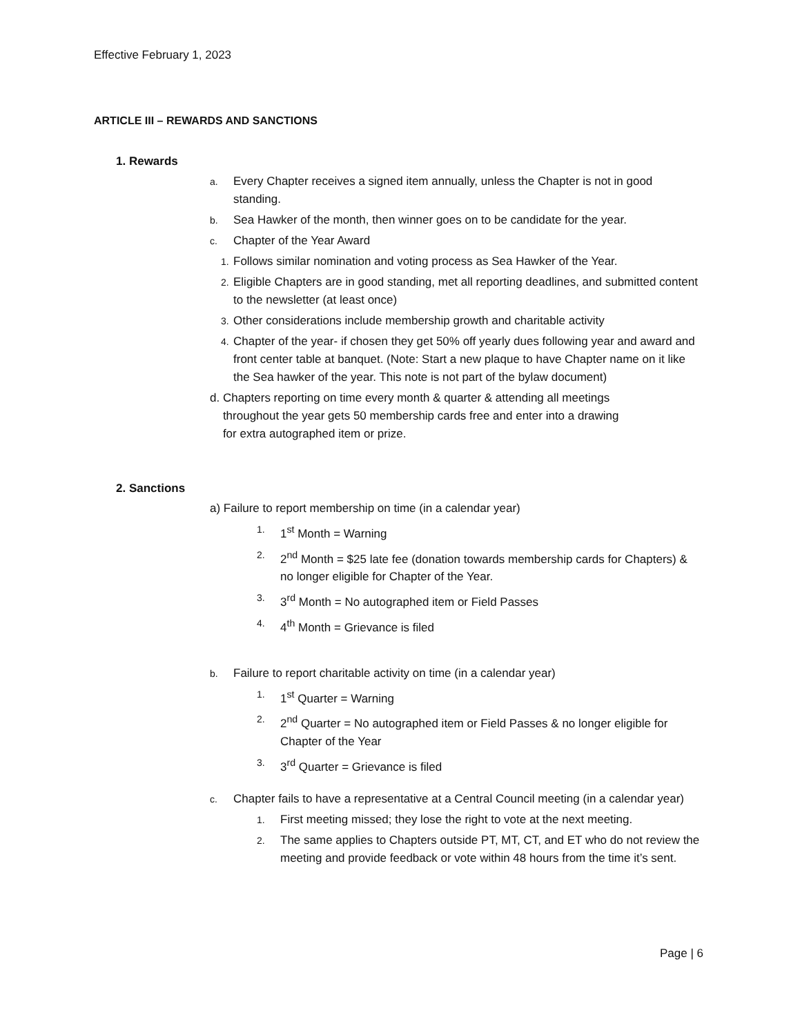Effective February 1, 2023
ARTICLE III – REWARDS AND SANCTIONS
1. Rewards
a. Every Chapter receives a signed item annually, unless the Chapter is not in good standing.
b. Sea Hawker of the month, then winner goes on to be candidate for the year.
c. Chapter of the Year Award
1. Follows similar nomination and voting process as Sea Hawker of the Year.
2. Eligible Chapters are in good standing, met all reporting deadlines, and submitted content to the newsletter (at least once)
3. Other considerations include membership growth and charitable activity
4. Chapter of the year- if chosen they get 50% off yearly dues following year and award and front center table at banquet. (Note: Start a new plaque to have Chapter name on it like the Sea hawker of the year. This note is not part of the bylaw document)
d. Chapters reporting on time every month & quarter & attending all meetings
throughout the year gets 50 membership cards free and enter into a drawing
for extra autographed item or prize.
2. Sanctions
a) Failure to report membership on time (in a calendar year)
1. 1<sup>st</sup> Month = Warning
2. 2<sup>nd</sup> Month = $25 late fee (donation towards membership cards for Chapters) & no longer eligible for Chapter of the Year.
3. 3<sup>rd</sup> Month = No autographed item or Field Passes
4. 4<sup>th</sup> Month = Grievance is filed
b. Failure to report charitable activity on time (in a calendar year)
1. 1<sup>st</sup> Quarter = Warning
2. 2<sup>nd</sup> Quarter = No autographed item or Field Passes & no longer eligible for Chapter of the Year
3. 3<sup>rd</sup> Quarter = Grievance is filed
c. Chapter fails to have a representative at a Central Council meeting (in a calendar year)
1. First meeting missed; they lose the right to vote at the next meeting.
2. The same applies to Chapters outside PT, MT, CT, and ET who do not review the meeting and provide feedback or vote within 48 hours from the time it’s sent.
Page | 6